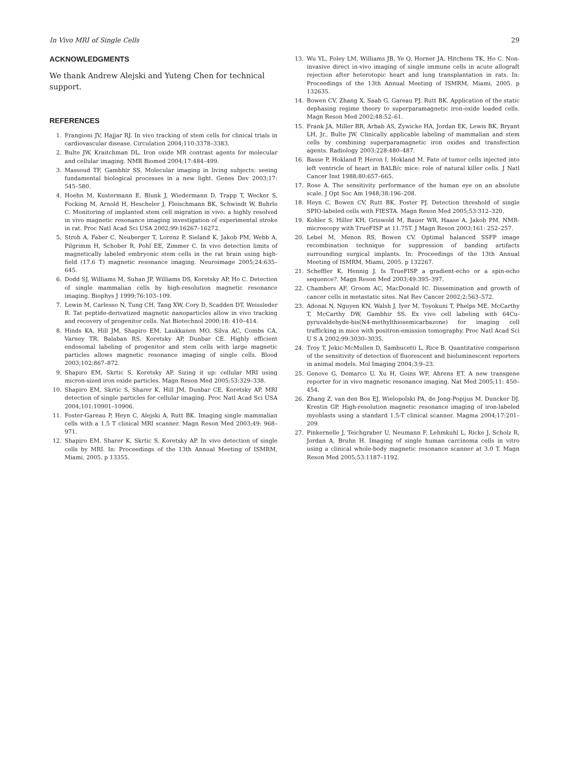In Vivo MRI of Single Cells 29
ACKNOWLEDGMENTS
We thank Andrew Alejski and Yuteng Chen for technical support.
REFERENCES
1. Frangioni JV, Hajjar RJ. In vivo tracking of stem cells for clinical trials in cardiovascular disease. Circulation 2004;110:3378–3383.
2. Bulte JW, Kraitchman DL. Iron oxide MR contrast agents for molecular and cellular imaging. NMR Biomed 2004;17:484–499.
3. Massoud TF, Gambhir SS. Molecular imaging in living subjects: seeing fundamental biological processes in a new light. Genes Dev 2003;17: 545–580.
4. Hoehn M, Kustermann E, Blunk J, Wiedermann D, Trapp T, Wecker S, Focking M, Arnold H, Hescheler J, Fleischmann BK, Schwindt W, Buhrle C. Monitoring of implanted stem cell migration in vivo: a highly resolved in vivo magnetic resonance imaging investigation of experimental stroke in rat. Proc Natl Acad Sci USA 2002;99:16267–16272.
5. Stroh A, Faber C, Neuberger T, Lorenz P, Sieland K, Jakob PM, Webb A, Pilgrimm H, Schober R, Pohl EE, Zimmer C. In vivo detection limits of magnetically labeled embryonic stem cells in the rat brain using high-field (17.6 T) magnetic resonance imaging. Neuroimage 2005;24:635–645.
6. Dodd SJ, Williams M, Suhan JP, Williams DS, Koretsky AP, Ho C. Detection of single mammalian cells by high-resolution magnetic resonance imaging. Biophys J 1999;76:103–109.
7. Lewin M, Carlesso N, Tung CH, Tang XW, Cory D, Scadden DT, Weissleder R. Tat peptide-derivatized magnetic nanoparticles allow in vivo tracking and recovery of progenitor cells. Nat Biotechnol 2000;18: 410–414.
8. Hinds KA, Hill JM, Shapiro EM, Laukkanen MO, Silva AC, Combs CA, Varney TR, Balaban RS, Koretsky AP, Dunbar CE. Highly efficient endosomal labeling of progenitor and stem cells with large magnetic particles allows magnetic resonance imaging of single cells. Blood 2003;102:867–872.
9. Shapiro EM, Skrtic S, Koretsky AP. Sizing it up: cellular MRI using micron-sized iron oxide particles. Magn Reson Med 2005;53:329–338.
10. Shapiro EM, Skrtic S, Sharer K, Hill JM, Dunbar CE, Koretsky AP. MRI detection of single particles for cellular imaging. Proc Natl Acad Sci USA 2004;101:10901–10906.
11. Foster-Gareau P, Heyn C, Alejski A, Rutt BK. Imaging single mammalian cells with a 1.5 T clinical MRI scanner. Magn Reson Med 2003;49: 968–971.
12. Shapiro EM, Sharer K, Skrtic S, Koretsky AP. In vivo detection of single cells by MRI. In: Proceedings of the 13th Annual Meeting of ISMRM, Miami, 2005. p 13355.
13. Wu YL, Foley LM, Williams JB, Ye Q, Horner JA, Hitchens TK, Ho C. Non-invasive direct in-vivo imaging of single immune cells in acute allograft rejection after heterotopic heart and lung transplantation in rats. In: Proceedings of the 13th Annual Meeting of ISMRM, Miami, 2005. p 132635.
14. Bowen CV, Zhang X, Saab G, Gareau PJ, Rutt BK. Application of the static dephasing regime theory to superparamagnetic iron-oxide loaded cells. Magn Reson Med 2002;48:52–61.
15. Frank JA, Miller BR, Arbab AS, Zywicke HA, Jordan EK, Lewis BK, Bryant LH, Jr., Bulte JW. Clinically applicable labeling of mammalian and stem cells by combining superparamagnetic iron oxides and transfection agents. Radiology 2003;228:480–487.
16. Basse P, Hokland P, Heron I, Hokland M. Fate of tumor cells injected into left ventricle of heart in BALB/c mice: role of natural killer cells. J Natl Cancer Inst 1988;80:657–665.
17. Rose A. The sensitivity performance of the human eye on an absolute scale. J Opt Soc Am 1948;38:196–208.
18. Heyn C, Bowen CV, Rutt BK, Foster PJ. Detection threshold of single SPIO-labeled cells with FIESTA. Magn Reson Med 2005;53:312–320.
19. Kohler S, Hiller KH, Griswold M, Bauer WR, Haase A, Jakob PM. NMR-microscopy with TrueFISP at 11.75T. J Magn Reson 2003;161: 252–257.
20. Lebel M, Menon RS, Bowen CV. Optimal balanced SSFP image recombination technique for suppression of banding artifacts surrounding surgical implants. In: Proceedings of the 13th Annual Meeting of ISMRM, Miami, 2005. p 132267.
21. Scheffler K, Hennig J. Is TrueFISP a gradient-echo or a spin-echo sequence?. Magn Reson Med 2003;49:395–397.
22. Chambers AF, Groom AC, MacDonald IC. Dissemination and growth of cancer cells in metastatic sites. Nat Rev Cancer 2002;2:563–572.
23. Adonai N, Nguyen KN, Walsh J, Iyer M, Toyokuni T, Phelps ME, McCarthy T, McCarthy DW, Gambhir SS. Ex vivo cell labeling with 64Cu-pyruvaldehyde-bis(N4-methylthiosemicarbazone) for imaging cell trafficking in mice with positron-emission tomography. Proc Natl Acad Sci U S A 2002;99:3030–3035.
24. Troy T, Jekic-McMullen D, Sambucetti L, Rice B. Quantitative comparison of the sensitivity of detection of fluorescent and bioluminescent reporters in animal models. Mol Imaging 2004;3:9–23.
25. Genove G, Demarco U, Xu H, Goins WF, Ahrens ET. A new transgene reporter for in vivo magnetic resonance imaging. Nat Med 2005;11: 450–454.
26. Zhang Z, van den Bos EJ, Wielopolski PA, de Jong-Popijus M, Duncker DJ, Krestin GP. High-resolution magnetic resonance imaging of iron-labeled myoblasts using a standard 1.5-T clinical scanner. Magma 2004;17:201–209.
27. Pinkernelle J, Teichgraber U, Neumann F, Lehmkuhl L, Ricke J, Scholz R, Jordan A, Bruhn H. Imaging of single human carcinoma cells in vitro using a clinical whole-body magnetic resonance scanner at 3.0 T. Magn Reson Med 2005;53:1187–1192.